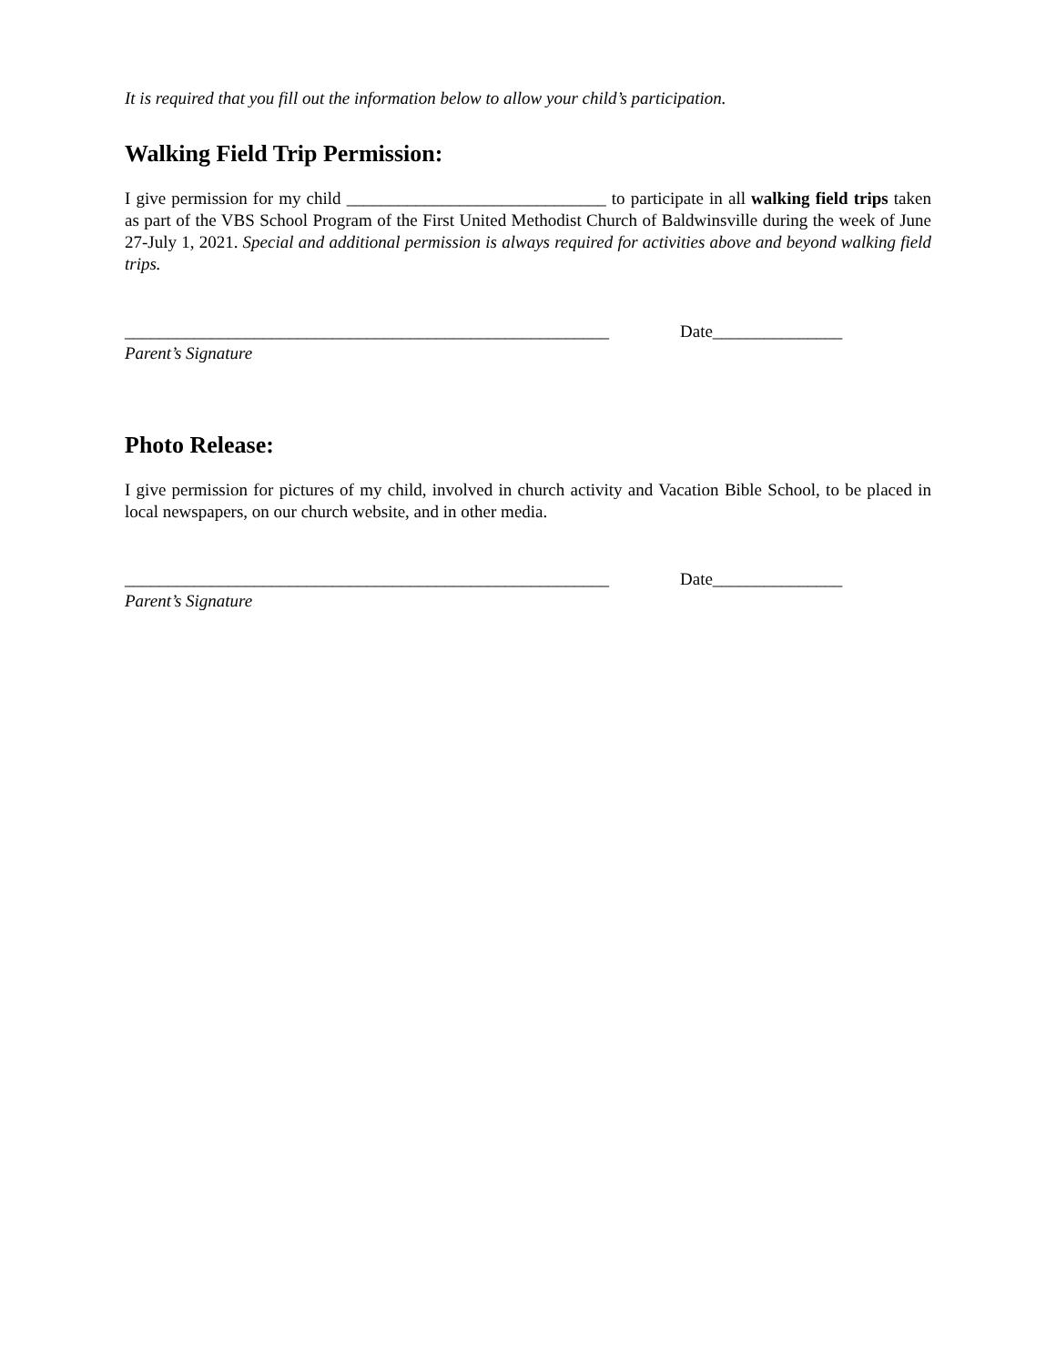It is required that you fill out the information below to allow your child’s participation.
Walking Field Trip Permission:
I give permission for my child ______________________________ to participate in all walking field trips taken as part of the VBS School Program of the First United Methodist Church of Baldwinsville during the week of June 27-July 1, 2021. Special and additional permission is always required for activities above and beyond walking field trips.
________________________________________________________ Date_______________
Parent’s Signature
Photo Release:
I give permission for pictures of my child, involved in church activity and Vacation Bible School, to be placed in local newspapers, on our church website, and in other media.
________________________________________________________ Date_______________
Parent’s Signature